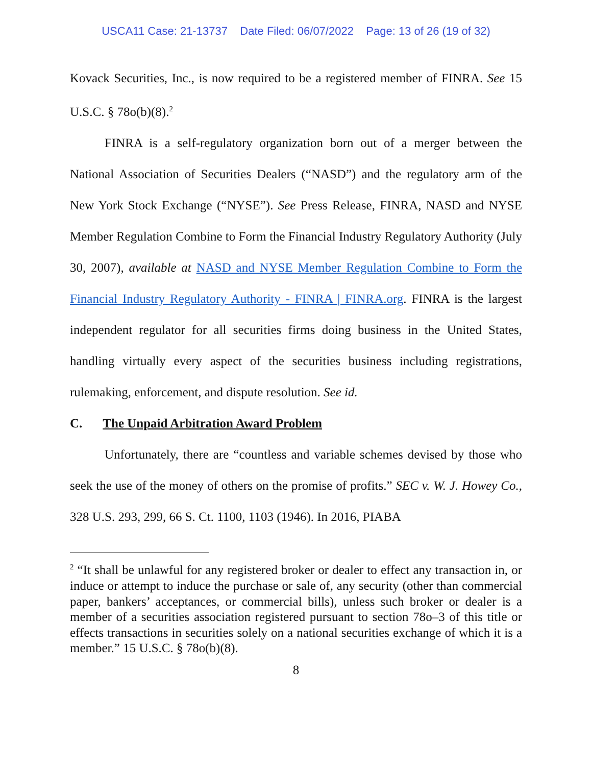USCA11 Case: 21-13737 Date Filed: 06/07/2022 Page: 13 of 26 (19 of 32)
Kovack Securities, Inc., is now required to be a registered member of FINRA. See 15 U.S.C. § 78o(b)(8).<sup>2</sup>
FINRA is a self-regulatory organization born out of a merger between the National Association of Securities Dealers (“NASD”) and the regulatory arm of the New York Stock Exchange (“NYSE”). See Press Release, FINRA, NASD and NYSE Member Regulation Combine to Form the Financial Industry Regulatory Authority (July 30, 2007), available at NASD and NYSE Member Regulation Combine to Form the Financial Industry Regulatory Authority - FINRA | FINRA.org. FINRA is the largest independent regulator for all securities firms doing business in the United States, handling virtually every aspect of the securities business including registrations, rulemaking, enforcement, and dispute resolution. See id.
C. The Unpaid Arbitration Award Problem
Unfortunately, there are “countless and variable schemes devised by those who seek the use of the money of others on the promise of profits.” SEC v. W. J. Howey Co., 328 U.S. 293, 299, 66 S. Ct. 1100, 1103 (1946). In 2016, PIABA
<sup>2</sup> “It shall be unlawful for any registered broker or dealer to effect any transaction in, or induce or attempt to induce the purchase or sale of, any security (other than commercial paper, bankers’ acceptances, or commercial bills), unless such broker or dealer is a member of a securities association registered pursuant to section 78o–3 of this title or effects transactions in securities solely on a national securities exchange of which it is a member.” 15 U.S.C. § 78o(b)(8).
8